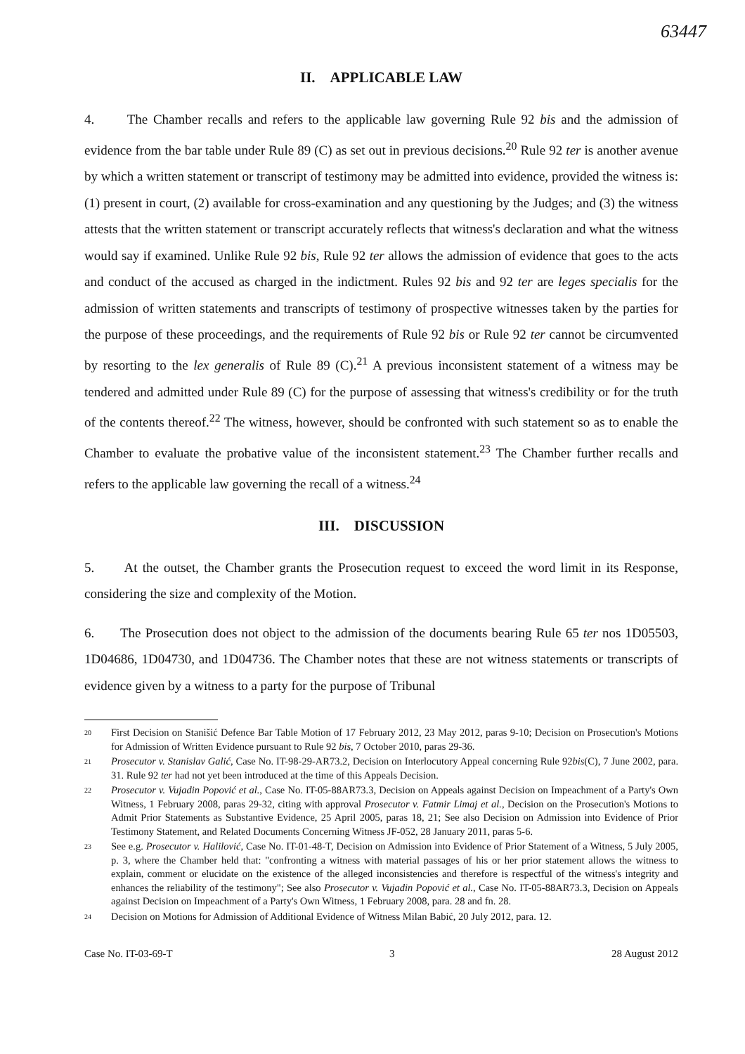63447
II. APPLICABLE LAW
4. The Chamber recalls and refers to the applicable law governing Rule 92 bis and the admission of evidence from the bar table under Rule 89 (C) as set out in previous decisions.<sup>20</sup> Rule 92 ter is another avenue by which a written statement or transcript of testimony may be admitted into evidence, provided the witness is: (1) present in court, (2) available for cross-examination and any questioning by the Judges; and (3) the witness attests that the written statement or transcript accurately reflects that witness's declaration and what the witness would say if examined. Unlike Rule 92 bis, Rule 92 ter allows the admission of evidence that goes to the acts and conduct of the accused as charged in the indictment. Rules 92 bis and 92 ter are leges specialis for the admission of written statements and transcripts of testimony of prospective witnesses taken by the parties for the purpose of these proceedings, and the requirements of Rule 92 bis or Rule 92 ter cannot be circumvented by resorting to the lex generalis of Rule 89 (C).<sup>21</sup> A previous inconsistent statement of a witness may be tendered and admitted under Rule 89 (C) for the purpose of assessing that witness's credibility or for the truth of the contents thereof.<sup>22</sup> The witness, however, should be confronted with such statement so as to enable the Chamber to evaluate the probative value of the inconsistent statement.<sup>23</sup> The Chamber further recalls and refers to the applicable law governing the recall of a witness.<sup>24</sup>
III. DISCUSSION
5. At the outset, the Chamber grants the Prosecution request to exceed the word limit in its Response, considering the size and complexity of the Motion.
6. The Prosecution does not object to the admission of the documents bearing Rule 65 ter nos 1D05503, 1D04686, 1D04730, and 1D04736. The Chamber notes that these are not witness statements or transcripts of evidence given by a witness to a party for the purpose of Tribunal
<sup>20</sup> First Decision on Stanišić Defence Bar Table Motion of 17 February 2012, 23 May 2012, paras 9-10; Decision on Prosecution's Motions for Admission of Written Evidence pursuant to Rule 92 bis, 7 October 2010, paras 29-36.
<sup>21</sup> Prosecutor v. Stanislav Galić, Case No. IT-98-29-AR73.2, Decision on Interlocutory Appeal concerning Rule 92bis(C), 7 June 2002, para. 31. Rule 92 ter had not yet been introduced at the time of this Appeals Decision.
<sup>22</sup> Prosecutor v. Vujadin Popović et al., Case No. IT-05-88AR73.3, Decision on Appeals against Decision on Impeachment of a Party's Own Witness, 1 February 2008, paras 29-32, citing with approval Prosecutor v. Fatmir Limaj et al., Decision on the Prosecution's Motions to Admit Prior Statements as Substantive Evidence, 25 April 2005, paras 18, 21; See also Decision on Admission into Evidence of Prior Testimony Statement, and Related Documents Concerning Witness JF-052, 28 January 2011, paras 5-6.
<sup>23</sup> See e.g. Prosecutor v. Halilović, Case No. IT-01-48-T, Decision on Admission into Evidence of Prior Statement of a Witness, 5 July 2005, p. 3, where the Chamber held that: "confronting a witness with material passages of his or her prior statement allows the witness to explain, comment or elucidate on the existence of the alleged inconsistencies and therefore is respectful of the witness's integrity and enhances the reliability of the testimony"; See also Prosecutor v. Vujadin Popović et al., Case No. IT-05-88AR73.3, Decision on Appeals against Decision on Impeachment of a Party's Own Witness, 1 February 2008, para. 28 and fn. 28.
<sup>24</sup> Decision on Motions for Admission of Additional Evidence of Witness Milan Babić, 20 July 2012, para. 12.
Case No. IT-03-69-T 3 28 August 2012